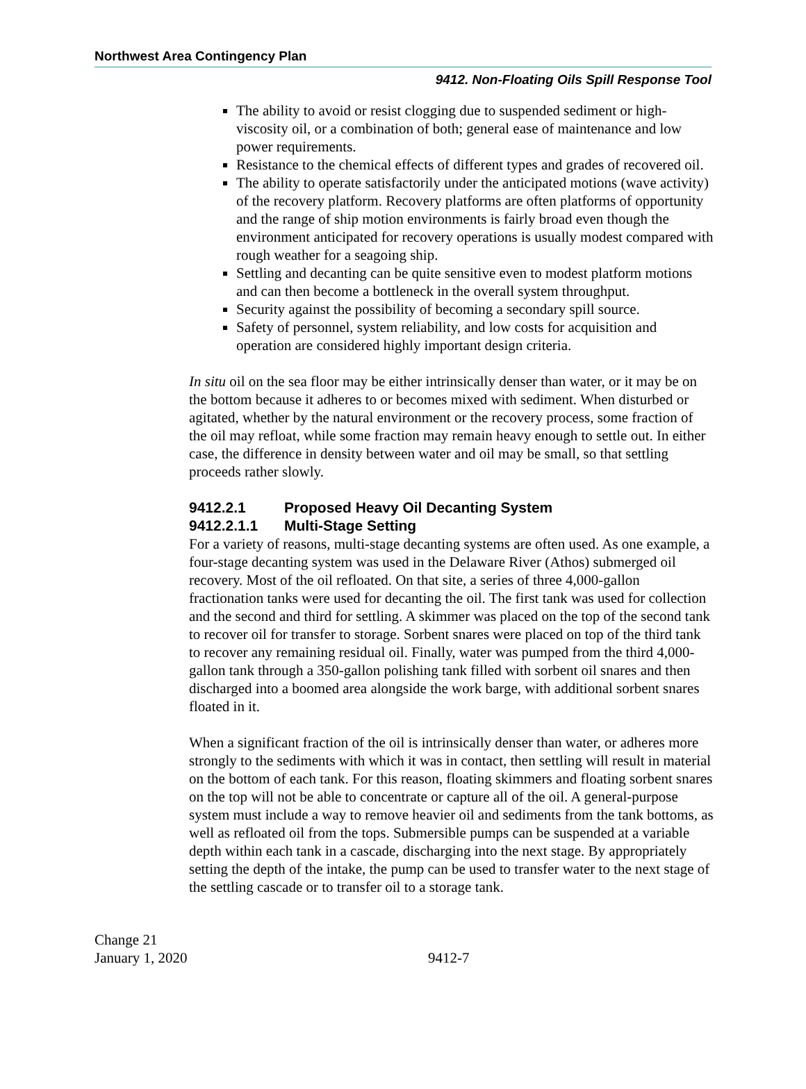Northwest Area Contingency Plan
9412. Non-Floating Oils Spill Response Tool
The ability to avoid or resist clogging due to suspended sediment or high-viscosity oil, or a combination of both; general ease of maintenance and low power requirements.
Resistance to the chemical effects of different types and grades of recovered oil.
The ability to operate satisfactorily under the anticipated motions (wave activity) of the recovery platform. Recovery platforms are often platforms of opportunity and the range of ship motion environments is fairly broad even though the environment anticipated for recovery operations is usually modest compared with rough weather for a seagoing ship.
Settling and decanting can be quite sensitive even to modest platform motions and can then become a bottleneck in the overall system throughput.
Security against the possibility of becoming a secondary spill source.
Safety of personnel, system reliability, and low costs for acquisition and operation are considered highly important design criteria.
In situ oil on the sea floor may be either intrinsically denser than water, or it may be on the bottom because it adheres to or becomes mixed with sediment. When disturbed or agitated, whether by the natural environment or the recovery process, some fraction of the oil may refloat, while some fraction may remain heavy enough to settle out. In either case, the difference in density between water and oil may be small, so that settling proceeds rather slowly.
9412.2.1 Proposed Heavy Oil Decanting System
9412.2.1.1 Multi-Stage Setting
For a variety of reasons, multi-stage decanting systems are often used. As one example, a four-stage decanting system was used in the Delaware River (Athos) submerged oil recovery. Most of the oil refloated. On that site, a series of three 4,000-gallon fractionation tanks were used for decanting the oil. The first tank was used for collection and the second and third for settling. A skimmer was placed on the top of the second tank to recover oil for transfer to storage. Sorbent snares were placed on top of the third tank to recover any remaining residual oil. Finally, water was pumped from the third 4,000-gallon tank through a 350-gallon polishing tank filled with sorbent oil snares and then discharged into a boomed area alongside the work barge, with additional sorbent snares floated in it.
When a significant fraction of the oil is intrinsically denser than water, or adheres more strongly to the sediments with which it was in contact, then settling will result in material on the bottom of each tank. For this reason, floating skimmers and floating sorbent snares on the top will not be able to concentrate or capture all of the oil. A general-purpose system must include a way to remove heavier oil and sediments from the tank bottoms, as well as refloated oil from the tops. Submersible pumps can be suspended at a variable depth within each tank in a cascade, discharging into the next stage. By appropriately setting the depth of the intake, the pump can be used to transfer water to the next stage of the settling cascade or to transfer oil to a storage tank.
Change 21
January 1, 2020
9412-7